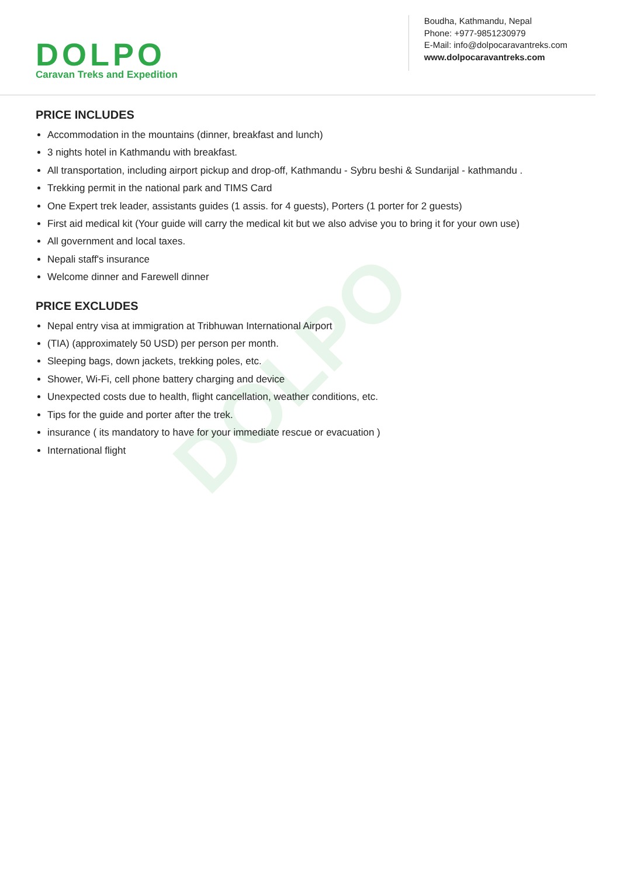DOLPO
DOLPO
Caravan Treks and Expedition
Boudha, Kathmandu, Nepal
Phone: +977-9851230979
E-Mail: info@dolpocaravantreks.com
www.dolpocaravantreks.com
PRICE INCLUDES
Accommodation in the mountains (dinner, breakfast and lunch)
3 nights hotel in Kathmandu with breakfast.
All transportation, including airport pickup and drop-off, Kathmandu - Sybru beshi & Sundarijal - kathmandu .
Trekking permit in the national park and TIMS Card
One Expert trek leader, assistants guides (1 assis. for 4 guests), Porters (1 porter for 2 guests)
First aid medical kit (Your guide will carry the medical kit but we also advise you to bring it for your own use)
All government and local taxes.
Nepali staff's insurance
Welcome dinner and Farewell dinner
PRICE EXCLUDES
Nepal entry visa at immigration at Tribhuwan International Airport
(TIA) (approximately 50 USD) per person per month.
Sleeping bags, down jackets, trekking poles, etc.
Shower, Wi-Fi, cell phone battery charging and device
Unexpected costs due to health, flight cancellation, weather conditions, etc.
Tips for the guide and porter after the trek.
insurance ( its mandatory to have for your immediate rescue or evacuation )
International flight